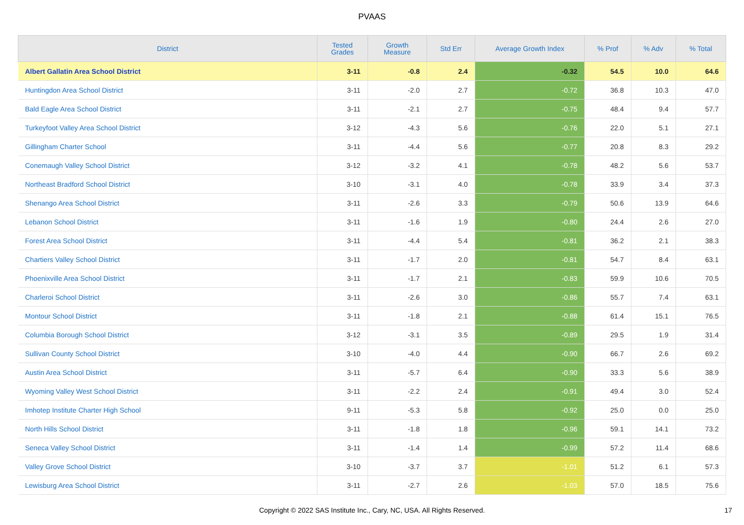PVAAS
| District | Tested Grades | Growth Measure | Std Err | Average Growth Index | % Prof | % Adv | % Total |
| --- | --- | --- | --- | --- | --- | --- | --- |
| Albert Gallatin Area School District | 3-11 | -0.8 | 2.4 | -0.32 | 54.5 | 10.0 | 64.6 |
| Huntingdon Area School District | 3-11 | -2.0 | 2.7 | -0.72 | 36.8 | 10.3 | 47.0 |
| Bald Eagle Area School District | 3-11 | -2.1 | 2.7 | -0.75 | 48.4 | 9.4 | 57.7 |
| Turkeyfoot Valley Area School District | 3-12 | -4.3 | 5.6 | -0.76 | 22.0 | 5.1 | 27.1 |
| Gillingham Charter School | 3-11 | -4.4 | 5.6 | -0.77 | 20.8 | 8.3 | 29.2 |
| Conemaugh Valley School District | 3-12 | -3.2 | 4.1 | -0.78 | 48.2 | 5.6 | 53.7 |
| Northeast Bradford School District | 3-10 | -3.1 | 4.0 | -0.78 | 33.9 | 3.4 | 37.3 |
| Shenango Area School District | 3-11 | -2.6 | 3.3 | -0.79 | 50.6 | 13.9 | 64.6 |
| Lebanon School District | 3-11 | -1.6 | 1.9 | -0.80 | 24.4 | 2.6 | 27.0 |
| Forest Area School District | 3-11 | -4.4 | 5.4 | -0.81 | 36.2 | 2.1 | 38.3 |
| Chartiers Valley School District | 3-11 | -1.7 | 2.0 | -0.81 | 54.7 | 8.4 | 63.1 |
| Phoenixville Area School District | 3-11 | -1.7 | 2.1 | -0.83 | 59.9 | 10.6 | 70.5 |
| Charleroi School District | 3-11 | -2.6 | 3.0 | -0.86 | 55.7 | 7.4 | 63.1 |
| Montour School District | 3-11 | -1.8 | 2.1 | -0.88 | 61.4 | 15.1 | 76.5 |
| Columbia Borough School District | 3-12 | -3.1 | 3.5 | -0.89 | 29.5 | 1.9 | 31.4 |
| Sullivan County School District | 3-10 | -4.0 | 4.4 | -0.90 | 66.7 | 2.6 | 69.2 |
| Austin Area School District | 3-11 | -5.7 | 6.4 | -0.90 | 33.3 | 5.6 | 38.9 |
| Wyoming Valley West School District | 3-11 | -2.2 | 2.4 | -0.91 | 49.4 | 3.0 | 52.4 |
| Imhotep Institute Charter High School | 9-11 | -5.3 | 5.8 | -0.92 | 25.0 | 0.0 | 25.0 |
| North Hills School District | 3-11 | -1.8 | 1.8 | -0.96 | 59.1 | 14.1 | 73.2 |
| Seneca Valley School District | 3-11 | -1.4 | 1.4 | -0.99 | 57.2 | 11.4 | 68.6 |
| Valley Grove School District | 3-10 | -3.7 | 3.7 | -1.01 | 51.2 | 6.1 | 57.3 |
| Lewisburg Area School District | 3-11 | -2.7 | 2.6 | -1.03 | 57.0 | 18.5 | 75.6 |
Copyright © 2022 SAS Institute Inc., Cary, NC, USA. All Rights Reserved.
17